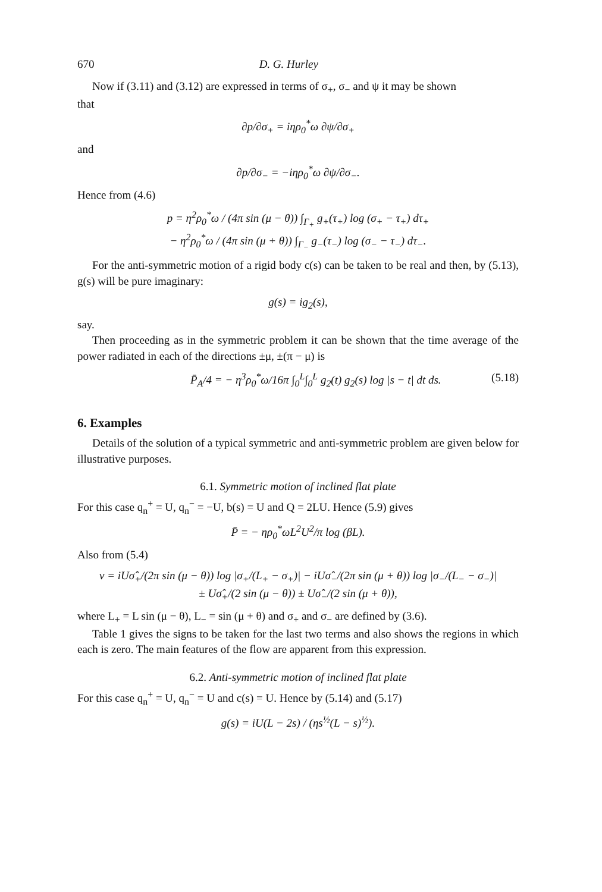670 D. G. Hurley
Now if (3.11) and (3.12) are expressed in terms of σ<sub>+</sub>, σ<sub>−</sub> and ψ it may be shown
that
∂p/∂σ<sub>+</sub> = iηρ<sub>0</sub><sup>*</sup>ω ∂ψ/∂σ<sub>+</sub>
and
∂p/∂σ<sub>−</sub> = −iηρ<sub>0</sub><sup>*</sup>ω ∂ψ/∂σ<sub>−</sub>.
Hence from (4.6)
p = η<sup>2</sup>ρ<sub>0</sub><sup>*</sup>ω / (4π sin (μ − θ)) ∫<sub>Γ<sub>+</sub></sub> g<sub>+</sub>(τ<sub>+</sub>) log (σ<sub>+</sub> − τ<sub>+</sub>) dτ<sub>+</sub>
− η<sup>2</sup>ρ<sub>0</sub><sup>*</sup>ω / (4π sin (μ + θ)) ∫<sub>Γ<sub>−</sub></sub> g<sub>−</sub>(τ<sub>−</sub>) log (σ<sub>−</sub> − τ<sub>−</sub>) dτ<sub>−</sub>.
For the anti-symmetric motion of a rigid body c(s) can be taken to be real and then, by (5.13), g(s) will be pure imaginary:
g(s) = ig<sub>2</sub>(s),
say.
Then proceeding as in the symmetric problem it can be shown that the time average of the power radiated in each of the directions ±μ, ±(π − μ) is
P̄<sub>A</sub>/4 = − η<sup>3</sup>ρ<sub>0</sub><sup>*</sup>ω/16π ∫<sub>0</sub><sup>L</sup>∫<sub>0</sub><sup>L</sup> g<sub>2</sub>(t) g<sub>2</sub>(s) log |s − t| dt ds. (5.18)
6. Examples
Details of the solution of a typical symmetric and anti-symmetric problem are given below for illustrative purposes.
6.1. Symmetric motion of inclined flat plate
For this case q<sub>n</sub><sup>+</sup> = U, q<sub>n</sub><sup>−</sup> = −U, b(s) = U and Q = 2LU. Hence (5.9) gives
P̄ = − ηρ<sub>0</sub><sup>*</sup>ωL<sup>2</sup>U<sup>2</sup>/π log (βL).
Also from (5.4)
v = iUσ̂<sub>+</sub>/(2π sin (μ − θ)) log |σ<sub>+</sub>/(L<sub>+</sub> − σ<sub>+</sub>)| − iUσ̂<sub>−</sub>/(2π sin (μ + θ)) log |σ<sub>−</sub>/(L<sub>−</sub> − σ<sub>−</sub>)|
± Uσ̂<sub>+</sub>/(2 sin (μ − θ)) ± Uσ̂<sub>−</sub>/(2 sin (μ + θ)),
where L<sub>+</sub> = L sin (μ − θ), L<sub>−</sub> = sin (μ + θ) and σ<sub>+</sub> and σ<sub>−</sub> are defined by (3.6).
Table 1 gives the signs to be taken for the last two terms and also shows the regions in which each is zero. The main features of the flow are apparent from this expression.
6.2. Anti-symmetric motion of inclined flat plate
For this case q<sub>n</sub><sup>+</sup> = U, q<sub>n</sub><sup>−</sup> = U and c(s) = U. Hence by (5.14) and (5.17)
g(s) = iU(L − 2s) / (ηs<sup>½</sup>(L − s)<sup>½</sup>).